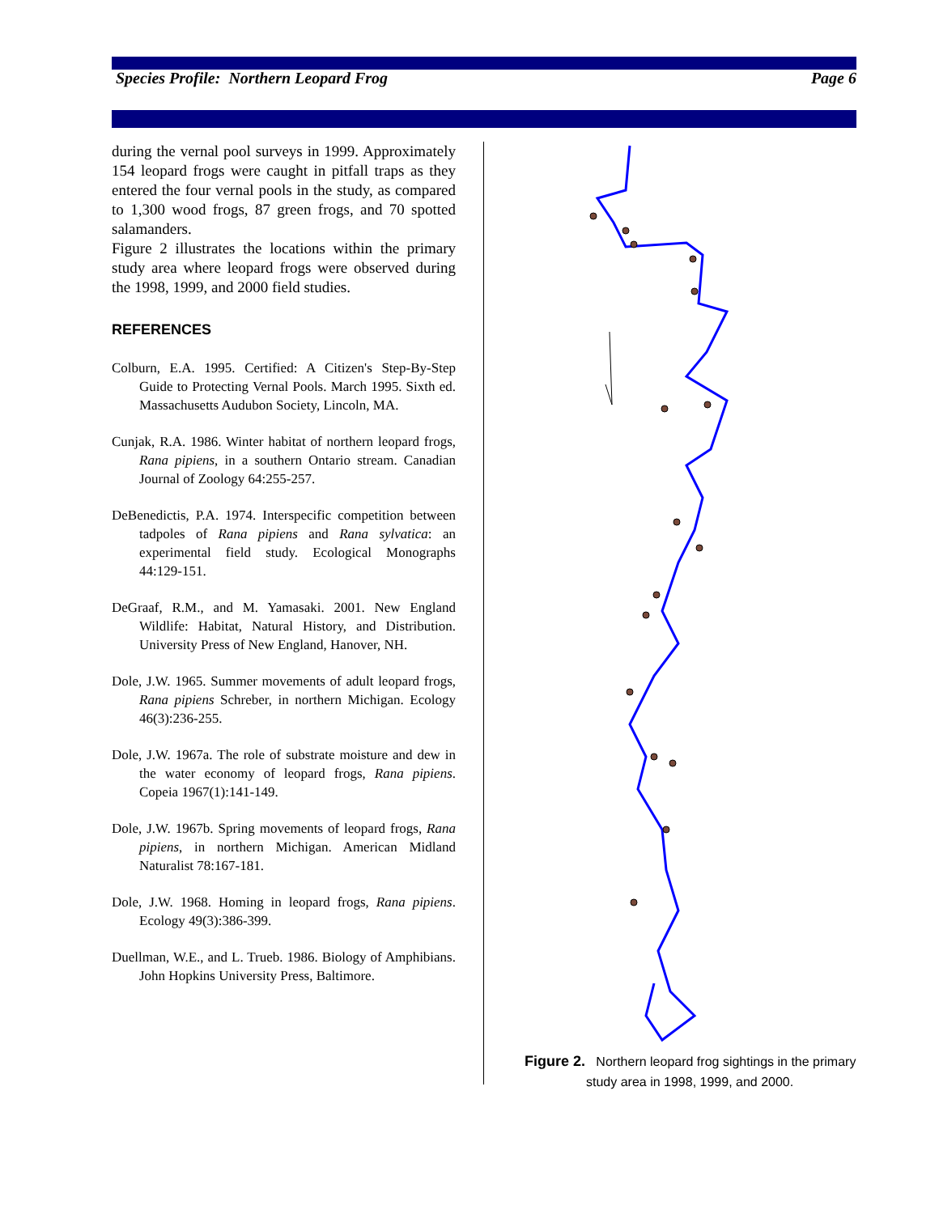Species Profile: Northern Leopard Frog Page 6
during the vernal pool surveys in 1999. Approximately 154 leopard frogs were caught in pitfall traps as they entered the four vernal pools in the study, as compared to 1,300 wood frogs, 87 green frogs, and 70 spotted salamanders.
Figure 2 illustrates the locations within the primary study area where leopard frogs were observed during the 1998, 1999, and 2000 field studies.
REFERENCES
Colburn, E.A. 1995. Certified: A Citizen's Step-By-Step Guide to Protecting Vernal Pools. March 1995. Sixth ed. Massachusetts Audubon Society, Lincoln, MA.
Cunjak, R.A. 1986. Winter habitat of northern leopard frogs, Rana pipiens, in a southern Ontario stream. Canadian Journal of Zoology 64:255-257.
DeBenedictis, P.A. 1974. Interspecific competition between tadpoles of Rana pipiens and Rana sylvatica: an experimental field study. Ecological Monographs 44:129-151.
DeGraaf, R.M., and M. Yamasaki. 2001. New England Wildlife: Habitat, Natural History, and Distribution. University Press of New England, Hanover, NH.
Dole, J.W. 1965. Summer movements of adult leopard frogs, Rana pipiens Schreber, in northern Michigan. Ecology 46(3):236-255.
Dole, J.W. 1967a. The role of substrate moisture and dew in the water economy of leopard frogs, Rana pipiens. Copeia 1967(1):141-149.
Dole, J.W. 1967b. Spring movements of leopard frogs, Rana pipiens, in northern Michigan. American Midland Naturalist 78:167-181.
Dole, J.W. 1968. Homing in leopard frogs, Rana pipiens. Ecology 49(3):386-399.
Duellman, W.E., and L. Trueb. 1986. Biology of Amphibians. John Hopkins University Press, Baltimore.
Figure 2. Northern leopard frog sightings in the primary
study area in 1998, 1999, and 2000.